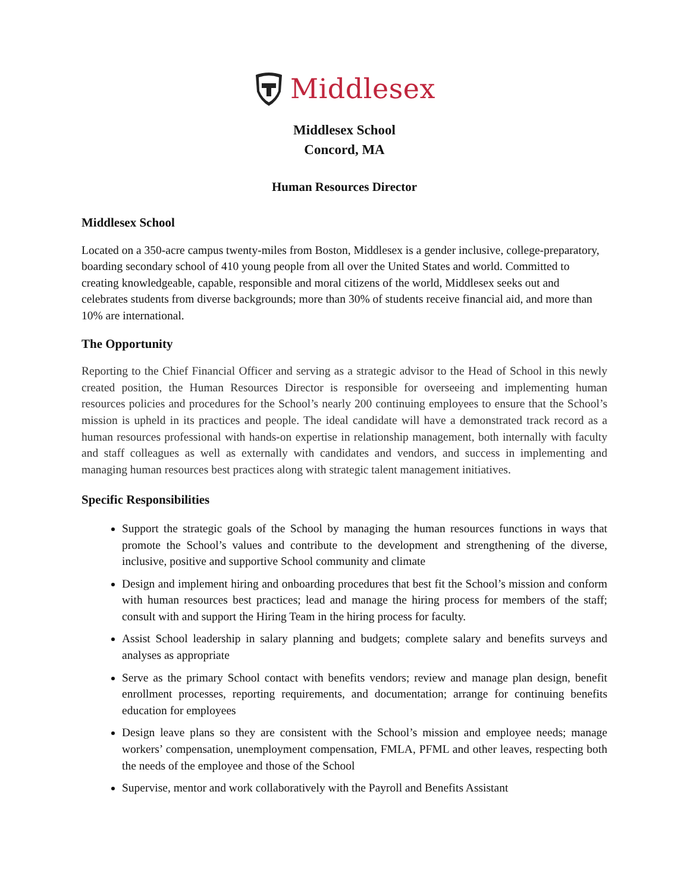Middlesex
Middlesex School
Concord, MA
Human Resources Director
Middlesex School
Located on a 350-acre campus twenty-miles from Boston, Middlesex is a gender inclusive, college-preparatory, boarding secondary school of 410 young people from all over the United States and world. Committed to creating knowledgeable, capable, responsible and moral citizens of the world, Middlesex seeks out and celebrates students from diverse backgrounds; more than 30% of students receive financial aid, and more than 10% are international.
The Opportunity
Reporting to the Chief Financial Officer and serving as a strategic advisor to the Head of School in this newly created position, the Human Resources Director is responsible for overseeing and implementing human resources policies and procedures for the School’s nearly 200 continuing employees to ensure that the School’s mission is upheld in its practices and people. The ideal candidate will have a demonstrated track record as a human resources professional with hands-on expertise in relationship management, both internally with faculty and staff colleagues as well as externally with candidates and vendors, and success in implementing and managing human resources best practices along with strategic talent management initiatives.
Specific Responsibilities
Support the strategic goals of the School by managing the human resources functions in ways that promote the School’s values and contribute to the development and strengthening of the diverse, inclusive, positive and supportive School community and climate
Design and implement hiring and onboarding procedures that best fit the School’s mission and conform with human resources best practices; lead and manage the hiring process for members of the staff; consult with and support the Hiring Team in the hiring process for faculty.
Assist School leadership in salary planning and budgets; complete salary and benefits surveys and analyses as appropriate
Serve as the primary School contact with benefits vendors; review and manage plan design, benefit enrollment processes, reporting requirements, and documentation; arrange for continuing benefits education for employees
Design leave plans so they are consistent with the School’s mission and employee needs; manage workers’ compensation, unemployment compensation, FMLA, PFML and other leaves, respecting both the needs of the employee and those of the School
Supervise, mentor and work collaboratively with the Payroll and Benefits Assistant